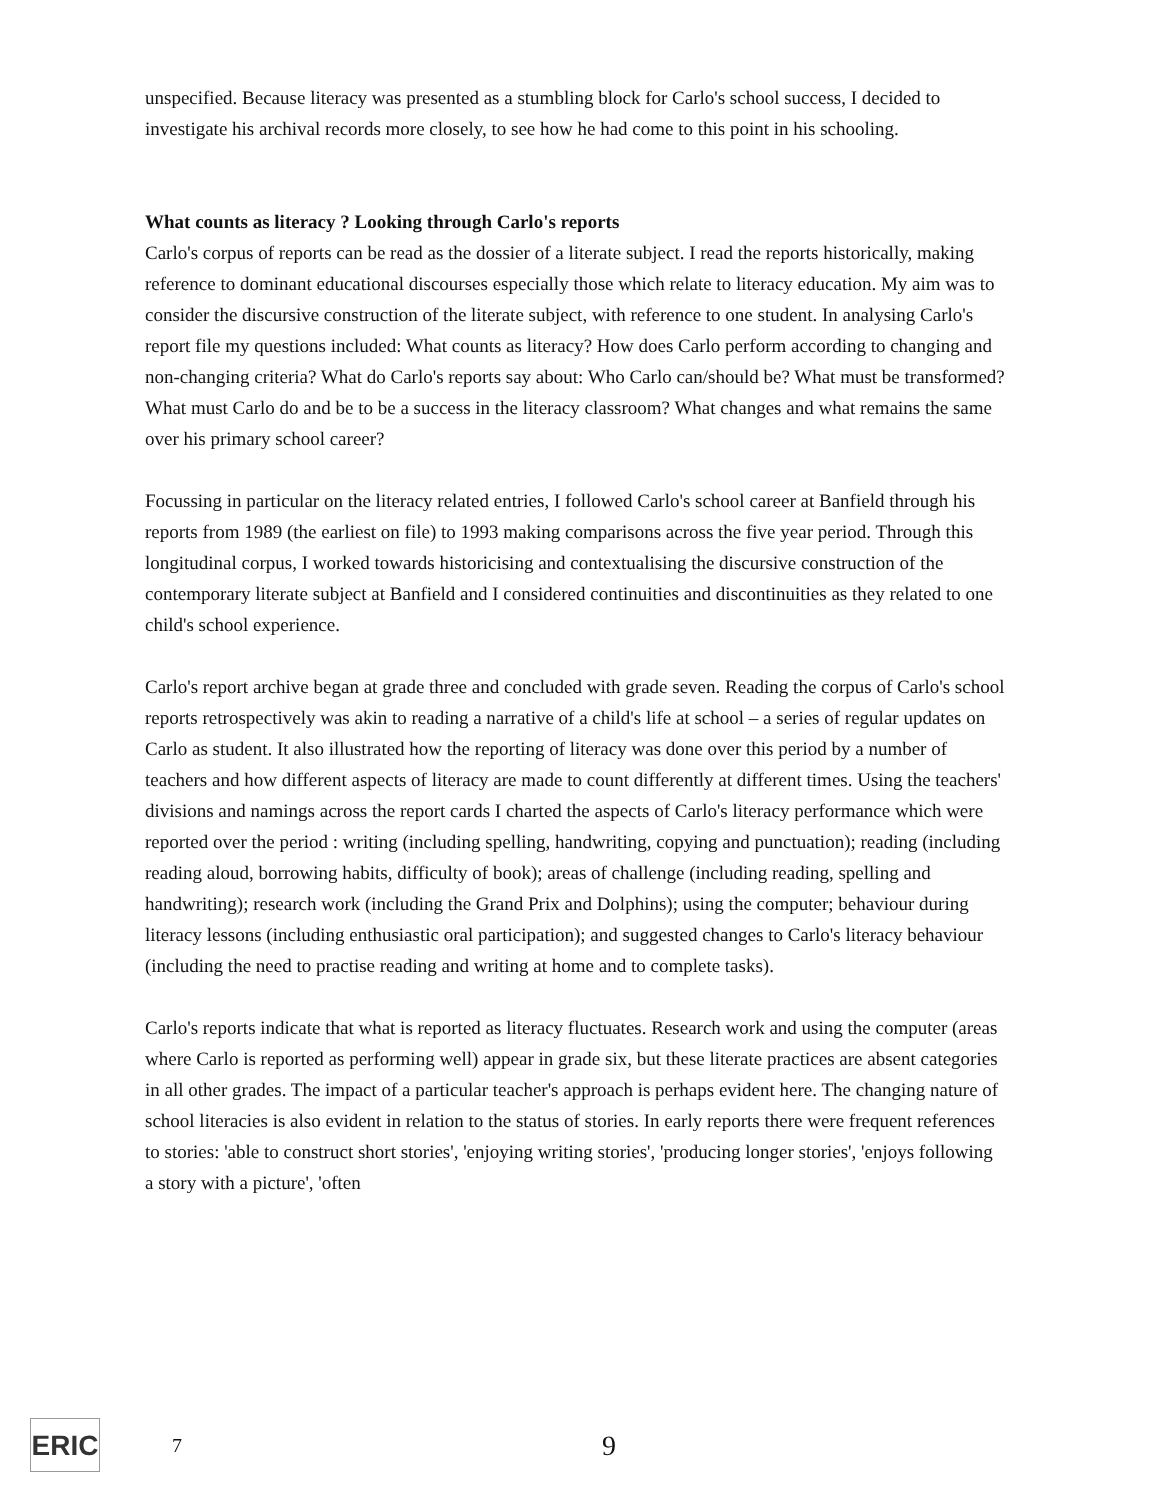unspecified. Because literacy was presented as a stumbling block for Carlo's school success, I decided to investigate his archival records more closely, to see how he had come to this point in his schooling.
What counts as literacy ? Looking through Carlo's reports
Carlo's corpus of reports can be read as the dossier of a literate subject. I read the reports historically, making reference to dominant educational discourses especially those which relate to literacy education. My aim was to consider the discursive construction of the literate subject, with reference to one student. In analysing Carlo's report file my questions included: What counts as literacy? How does Carlo perform according to changing and non-changing criteria? What do Carlo's reports say about: Who Carlo can/should be? What must be transformed? What must Carlo do and be to be a success in the literacy classroom? What changes and what remains the same over his primary school career?
Focussing in particular on the literacy related entries, I followed Carlo's school career at Banfield through his reports from 1989 (the earliest on file) to 1993 making comparisons across the five year period. Through this longitudinal corpus, I worked towards historicising and contextualising the discursive construction of the contemporary literate subject at Banfield and I considered continuities and discontinuities as they related to one child's school experience.
Carlo's report archive began at grade three and concluded with grade seven. Reading the corpus of Carlo's school reports retrospectively was akin to reading a narrative of a child's life at school – a series of regular updates on Carlo as student. It also illustrated how the reporting of literacy was done over this period by a number of teachers and how different aspects of literacy are made to count differently at different times. Using the teachers' divisions and namings across the report cards I charted the aspects of Carlo's literacy performance which were reported over the period : writing (including spelling, handwriting, copying and punctuation); reading (including reading aloud, borrowing habits, difficulty of book); areas of challenge (including reading, spelling and handwriting); research work (including the Grand Prix and Dolphins); using the computer; behaviour during literacy lessons (including enthusiastic oral participation); and suggested changes to Carlo's literacy behaviour (including the need to practise reading and writing at home and to complete tasks).
Carlo's reports indicate that what is reported as literacy fluctuates. Research work and using the computer (areas where Carlo is reported as performing well) appear in grade six, but these literate practices are absent categories in all other grades. The impact of a particular teacher's approach is perhaps evident here. The changing nature of school literacies is also evident in relation to the status of stories. In early reports there were frequent references to stories: 'able to construct short stories', 'enjoying writing stories', 'producing longer stories', 'enjoys following a story with a picture', 'often
ERIC
7 9